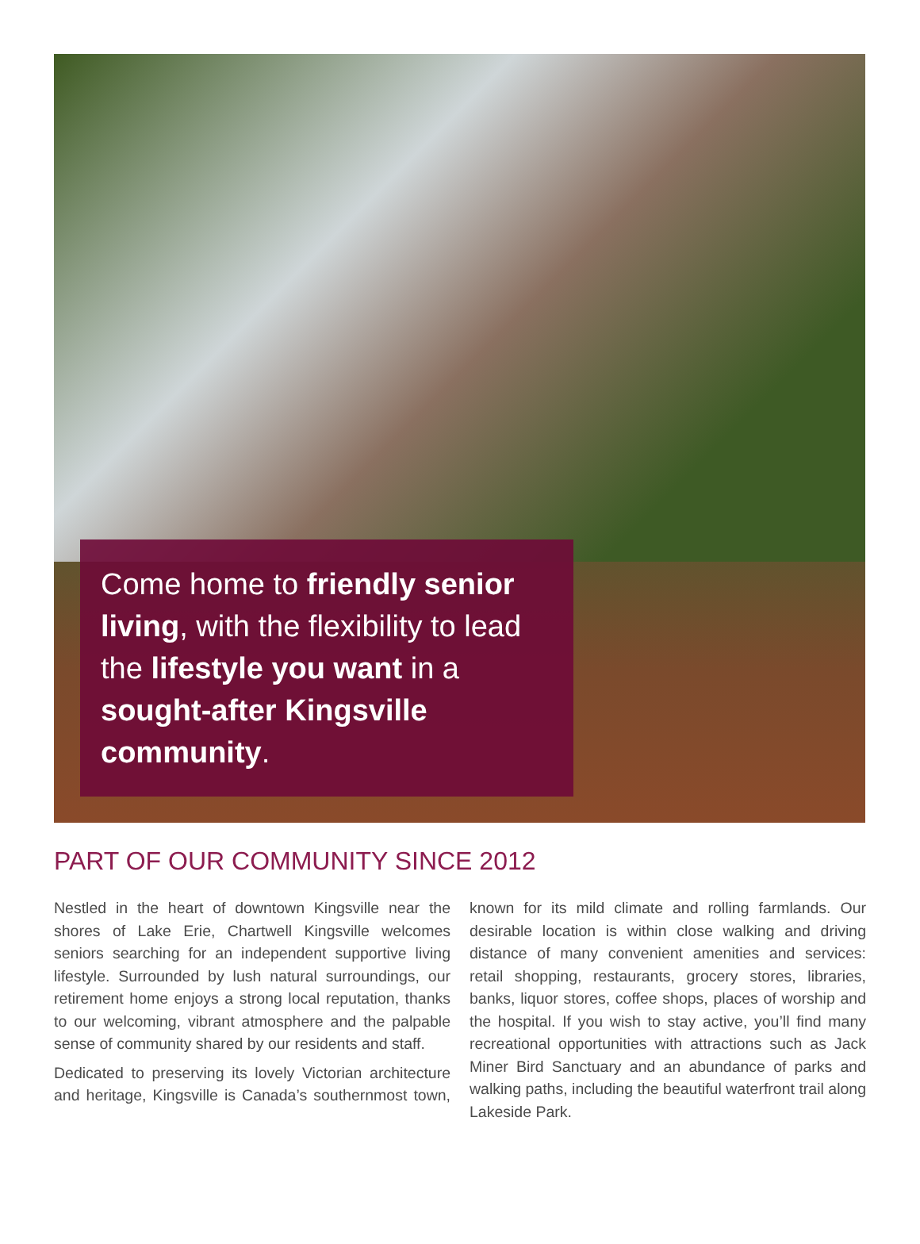Come home to friendly senior living, with the flexibility to lead the lifestyle you want in a sought-after Kingsville community.
PART OF OUR COMMUNITY SINCE 2012
Nestled in the heart of downtown Kingsville near the shores of Lake Erie, Chartwell Kingsville welcomes seniors searching for an independent supportive living lifestyle. Surrounded by lush natural surroundings, our retirement home enjoys a strong local reputation, thanks to our welcoming, vibrant atmosphere and the palpable sense of community shared by our residents and staff.
Dedicated to preserving its lovely Victorian architecture and heritage, Kingsville is Canada’s southernmost town, known for its mild climate and rolling farmlands. Our desirable location is within close walking and driving distance of many convenient amenities and services: retail shopping, restaurants, grocery stores, libraries, banks, liquor stores, coffee shops, places of worship and the hospital. If you wish to stay active, you’ll find many recreational opportunities with attractions such as Jack Miner Bird Sanctuary and an abundance of parks and walking paths, including the beautiful waterfront trail along Lakeside Park.